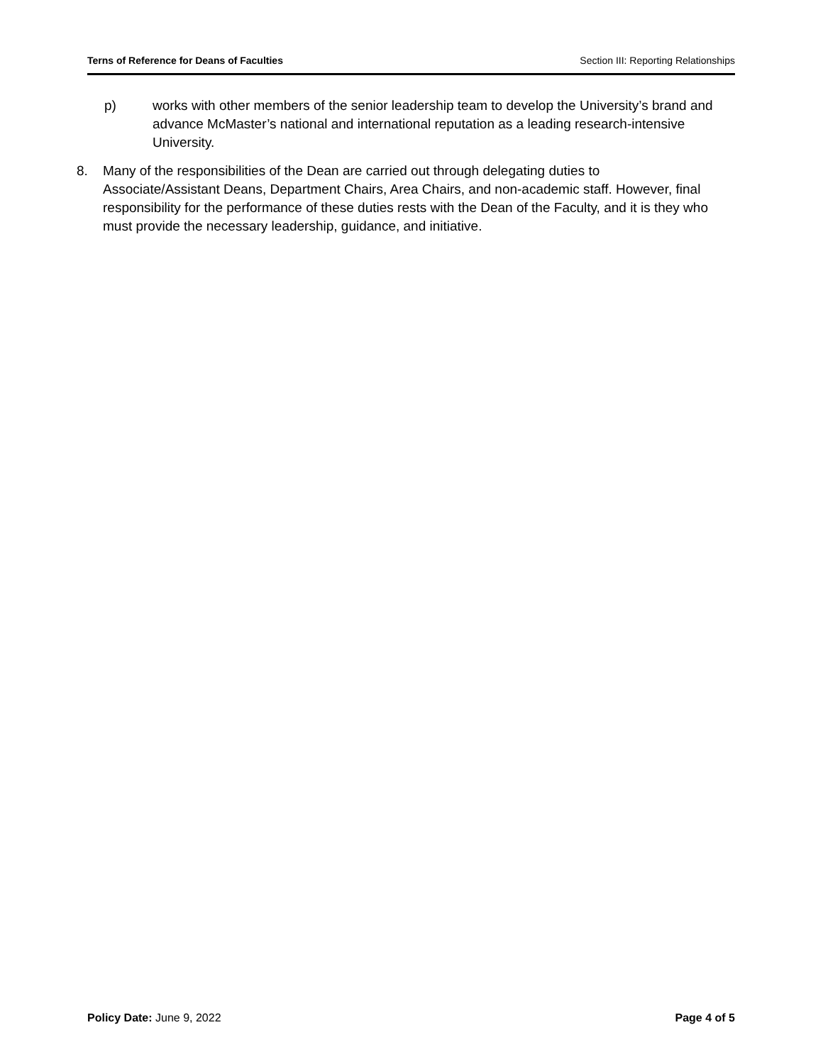Terns of Reference for Deans of Faculties Section III: Reporting Relationships
p) works with other members of the senior leadership team to develop the University’s brand and advance McMaster’s national and international reputation as a leading research-intensive University.
8. Many of the responsibilities of the Dean are carried out through delegating duties to Associate/Assistant Deans, Department Chairs, Area Chairs, and non-academic staff. However, final responsibility for the performance of these duties rests with the Dean of the Faculty, and it is they who must provide the necessary leadership, guidance, and initiative.
Policy Date: June 9, 2022 Page 4 of 5